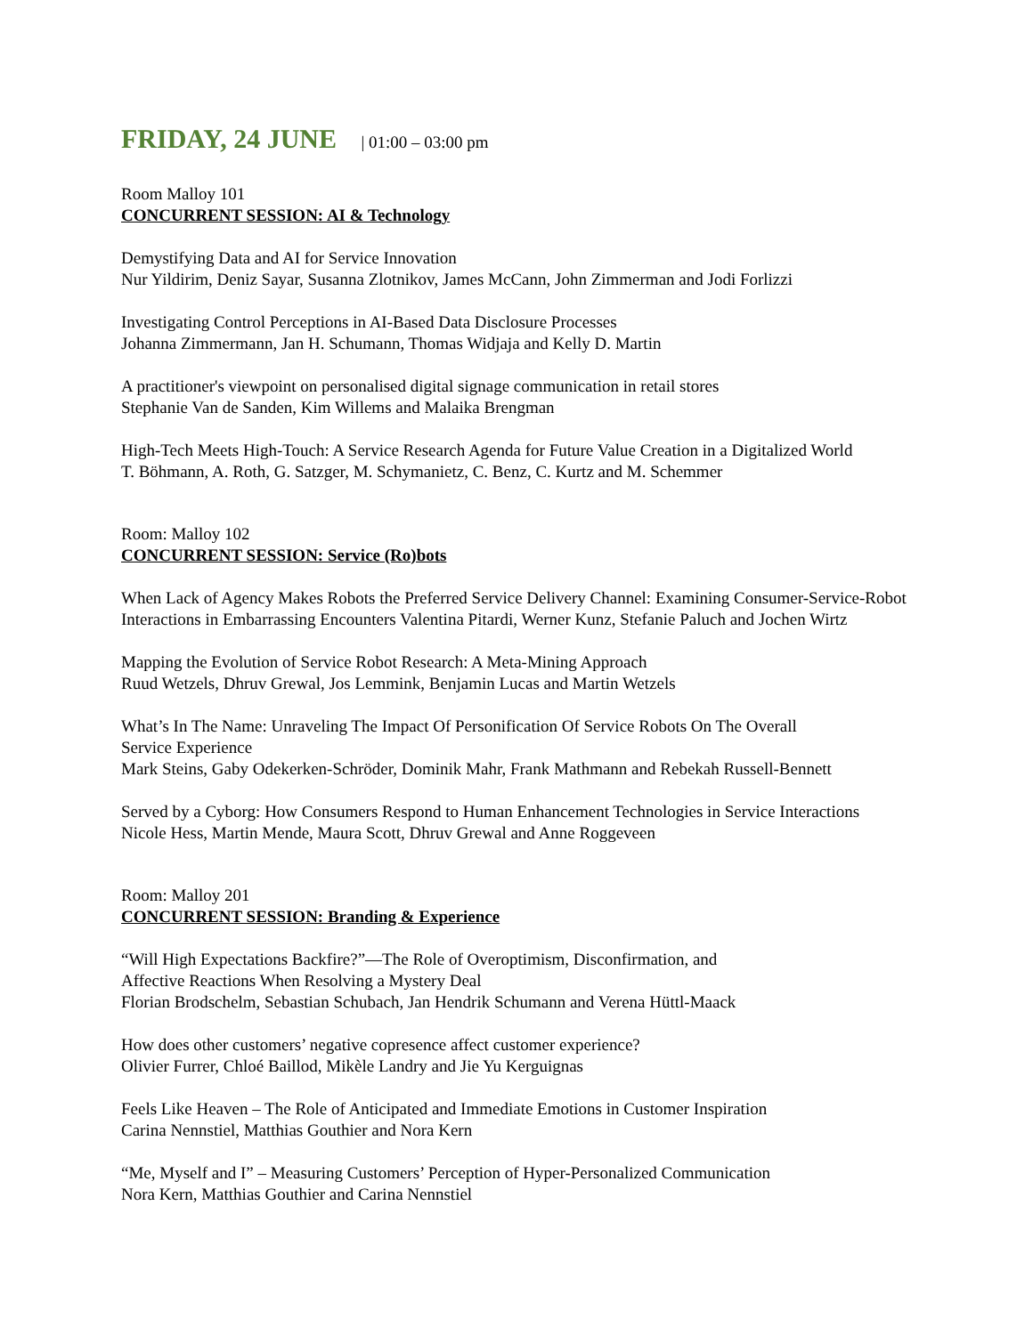FRIDAY, 24 JUNE | 01:00 – 03:00 pm
Room Malloy 101
CONCURRENT SESSION: AI & Technology
Demystifying Data and AI for Service Innovation
Nur Yildirim, Deniz Sayar, Susanna Zlotnikov, James McCann, John Zimmerman and Jodi Forlizzi
Investigating Control Perceptions in AI-Based Data Disclosure Processes
Johanna Zimmermann, Jan H. Schumann, Thomas Widjaja and Kelly D. Martin
A practitioner's viewpoint on personalised digital signage communication in retail stores
Stephanie Van de Sanden, Kim Willems and Malaika Brengman
High-Tech Meets High-Touch: A Service Research Agenda for Future Value Creation in a Digitalized World
T. Böhmann, A. Roth, G. Satzger, M. Schymanietz, C. Benz, C. Kurtz and M. Schemmer
Room: Malloy 102
CONCURRENT SESSION: Service (Ro)bots
When Lack of Agency Makes Robots the Preferred Service Delivery Channel: Examining Consumer-Service-Robot Interactions in Embarrassing Encounters Valentina Pitardi, Werner Kunz, Stefanie Paluch and Jochen Wirtz
Mapping the Evolution of Service Robot Research: A Meta-Mining Approach
Ruud Wetzels, Dhruv Grewal, Jos Lemmink, Benjamin Lucas and Martin Wetzels
What’s In The Name: Unraveling The Impact Of Personification Of Service Robots On The Overall
Service Experience
Mark Steins, Gaby Odekerken-Schröder, Dominik Mahr, Frank Mathmann and Rebekah Russell-Bennett
Served by a Cyborg: How Consumers Respond to Human Enhancement Technologies in Service Interactions
Nicole Hess, Martin Mende, Maura Scott, Dhruv Grewal and Anne Roggeveen
Room: Malloy 201
CONCURRENT SESSION: Branding & Experience
“Will High Expectations Backfire?”—The Role of Overoptimism, Disconfirmation, and
Affective Reactions When Resolving a Mystery Deal
Florian Brodschelm, Sebastian Schubach, Jan Hendrik Schumann and Verena Hüttl-Maack
How does other customers’ negative copresence affect customer experience?
Olivier Furrer, Chloé Baillod, Mikèle Landry and Jie Yu Kerguignas
Feels Like Heaven – The Role of Anticipated and Immediate Emotions in Customer Inspiration
Carina Nennstiel, Matthias Gouthier and Nora Kern
“Me, Myself and I” – Measuring Customers’ Perception of Hyper-Personalized Communication
Nora Kern, Matthias Gouthier and Carina Nennstiel